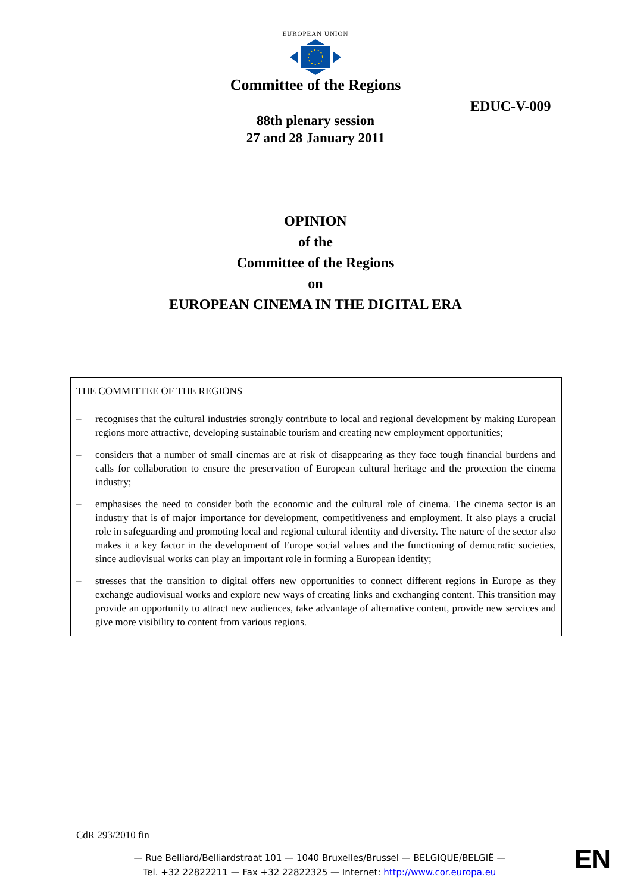EUROPEAN UNION
Committee of the Regions
EDUC-V-009
88th plenary session
27 and 28 January 2011
OPINION
of the
Committee of the Regions
on
EUROPEAN CINEMA IN THE DIGITAL ERA
THE COMMITTEE OF THE REGIONS
– recognises that the cultural industries strongly contribute to local and regional development by making European regions more attractive, developing sustainable tourism and creating new employment opportunities;
– considers that a number of small cinemas are at risk of disappearing as they face tough financial burdens and calls for collaboration to ensure the preservation of European cultural heritage and the protection the cinema industry;
– emphasises the need to consider both the economic and the cultural role of cinema. The cinema sector is an industry that is of major importance for development, competitiveness and employment. It also plays a crucial role in safeguarding and promoting local and regional cultural identity and diversity. The nature of the sector also makes it a key factor in the development of Europe social values and the functioning of democratic societies, since audiovisual works can play an important role in forming a European identity;
– stresses that the transition to digital offers new opportunities to connect different regions in Europe as they exchange audiovisual works and explore new ways of creating links and exchanging content. This transition may provide an opportunity to attract new audiences, take advantage of alternative content, provide new services and give more visibility to content from various regions.
CdR 293/2010 fin
— Rue Belliard/Belliardstraat 101 — 1040 Bruxelles/Brussel — BELGIQUE/BELGIË —
Tel. +32 22822211 — Fax +32 22822325 — Internet: http://www.cor.europa.eu
EN